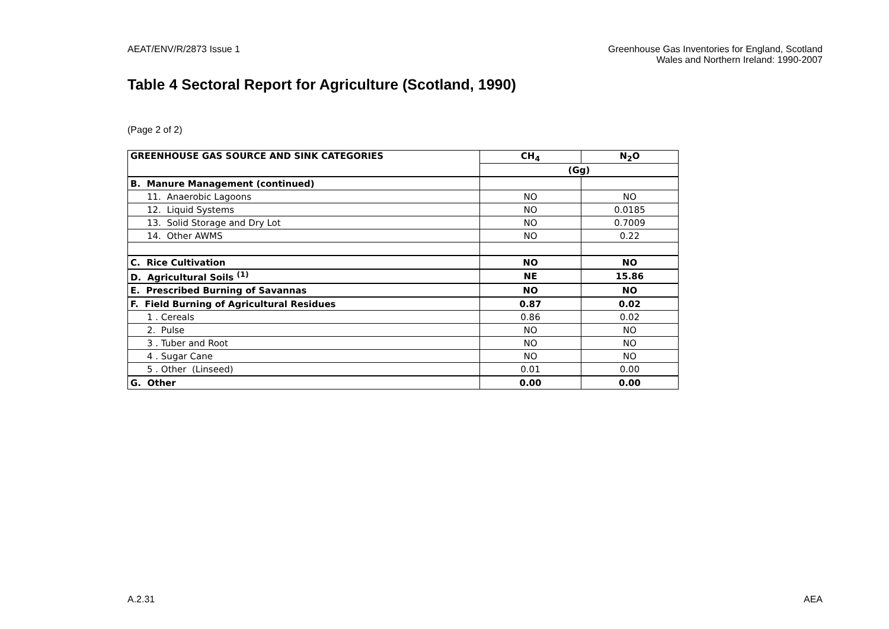AEAT/ENV/R/2873 Issue 1 Greenhouse Gas Inventories for England, Scotland
Wales and Northern Ireland: 1990-2007
Table 4 Sectoral Report for Agriculture (Scotland, 1990)
(Page 2 of 2)
| GREENHOUSE GAS SOURCE AND SINK CATEGORIES | CH<sub>4</sub> | N<sub>2</sub>O |
| --- | --- | --- |
| | (Gg) | |
| B. Manure Management (continued) | | |
| 11. Anaerobic Lagoons | NO | NO |
| 12. Liquid Systems | NO | 0.0185 |
| 13. Solid Storage and Dry Lot | NO | 0.7009 |
| 14. Other AWMS | NO | 0.22 |
| C. Rice Cultivation | NO | NO |
| D. Agricultural Soils <sup>(1)</sup> | NE | 15.86 |
| E. Prescribed Burning of Savannas | NO | NO |
| F. Field Burning of Agricultural Residues | 0.87 | 0.02 |
| 1 . Cereals | 0.86 | 0.02 |
| 2. Pulse | NO | NO |
| 3 . Tuber and Root | NO | NO |
| 4 . Sugar Cane | NO | NO |
| 5 . Other (Linseed) | 0.01 | 0.00 |
| G. Other | 0.00 | 0.00 |
A.2.31 AEA